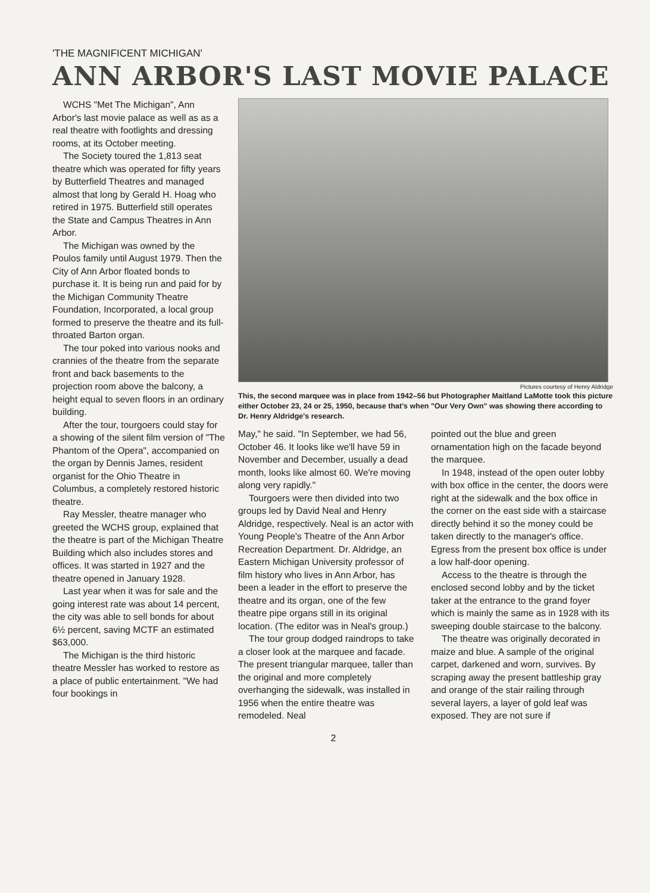'THE MAGNIFICENT MICHIGAN'
ANN ARBOR'S LAST MOVIE PALACE
WCHS "Met The Michigan", Ann Arbor's last movie palace as well as as a real theatre with footlights and dressing rooms, at its October meeting.
The Society toured the 1,813 seat theatre which was operated for fifty years by Butterfield Theatres and managed almost that long by Gerald H. Hoag who retired in 1975. Butterfield still operates the State and Campus Theatres in Ann Arbor.
The Michigan was owned by the Poulos family until August 1979. Then the City of Ann Arbor floated bonds to purchase it. It is being run and paid for by the Michigan Community Theatre Foundation, Incorporated, a local group formed to preserve the theatre and its full-throated Barton organ.
The tour poked into various nooks and crannies of the theatre from the separate front and back basements to the projection room above the balcony, a height equal to seven floors in an ordinary building.
After the tour, tourgoers could stay for a showing of the silent film version of "The Phantom of the Opera", accompanied on the organ by Dennis James, resident organist for the Ohio Theatre in Columbus, a completely restored historic theatre.
Ray Messler, theatre manager who greeted the WCHS group, explained that the theatre is part of the Michigan Theatre Building which also includes stores and offices. It was started in 1927 and the theatre opened in January 1928.
Last year when it was for sale and the going interest rate was about 14 percent, the city was able to sell bonds for about 6½ percent, saving MCTF an estimated $63,000.
The Michigan is the third historic theatre Messler has worked to restore as a place of public entertainment. "We had four bookings in
Pictures courtesy of Henry Aldridge
This, the second marquee was in place from 1942–56 but Photographer Maitland LaMotte took this picture either October 23, 24 or 25, 1950, because that's when "Our Very Own" was showing there according to Dr. Henry Aldridge's research.
May," he said. "In September, we had 56, October 46. It looks like we'll have 59 in November and December, usually a dead month, looks like almost 60. We're moving along very rapidly."
Tourgoers were then divided into two groups led by David Neal and Henry Aldridge, respectively. Neal is an actor with Young People's Theatre of the Ann Arbor Recreation Department. Dr. Aldridge, an Eastern Michigan University professor of film history who lives in Ann Arbor, has been a leader in the effort to preserve the theatre and its organ, one of the few theatre pipe organs still in its original location. (The editor was in Neal's group.)
The tour group dodged raindrops to take a closer look at the marquee and facade. The present triangular marquee, taller than the original and more completely overhanging the sidewalk, was installed in 1956 when the entire theatre was remodeled. Neal
pointed out the blue and green ornamentation high on the facade beyond the marquee.
In 1948, instead of the open outer lobby with box office in the center, the doors were right at the sidewalk and the box office in the corner on the east side with a staircase directly behind it so the money could be taken directly to the manager's office. Egress from the present box office is under a low half-door opening.
Access to the theatre is through the enclosed second lobby and by the ticket taker at the entrance to the grand foyer which is mainly the same as in 1928 with its sweeping double staircase to the balcony.
The theatre was originally decorated in maize and blue. A sample of the original carpet, darkened and worn, survives. By scraping away the present battleship gray and orange of the stair railing through several layers, a layer of gold leaf was exposed. They are not sure if
2